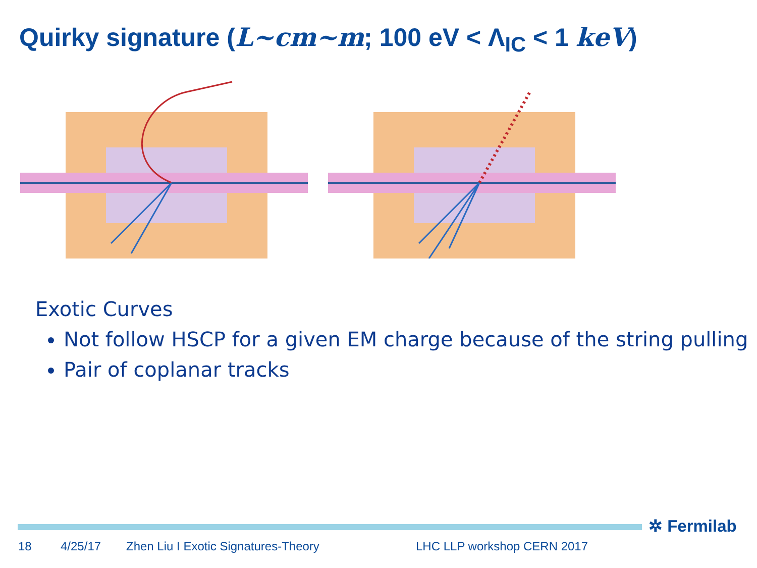Quirky signature (L~cm~m; 100 eV < Λ<sub>IC</sub> < 1 keV)
Exotic Curves
Not follow HSCP for a given EM charge because of the string pulling
Pair of coplanar tracks
✲ Fermilab
18 4/25/17 Zhen Liu I Exotic Signatures-Theory LHC LLP workshop CERN 2017